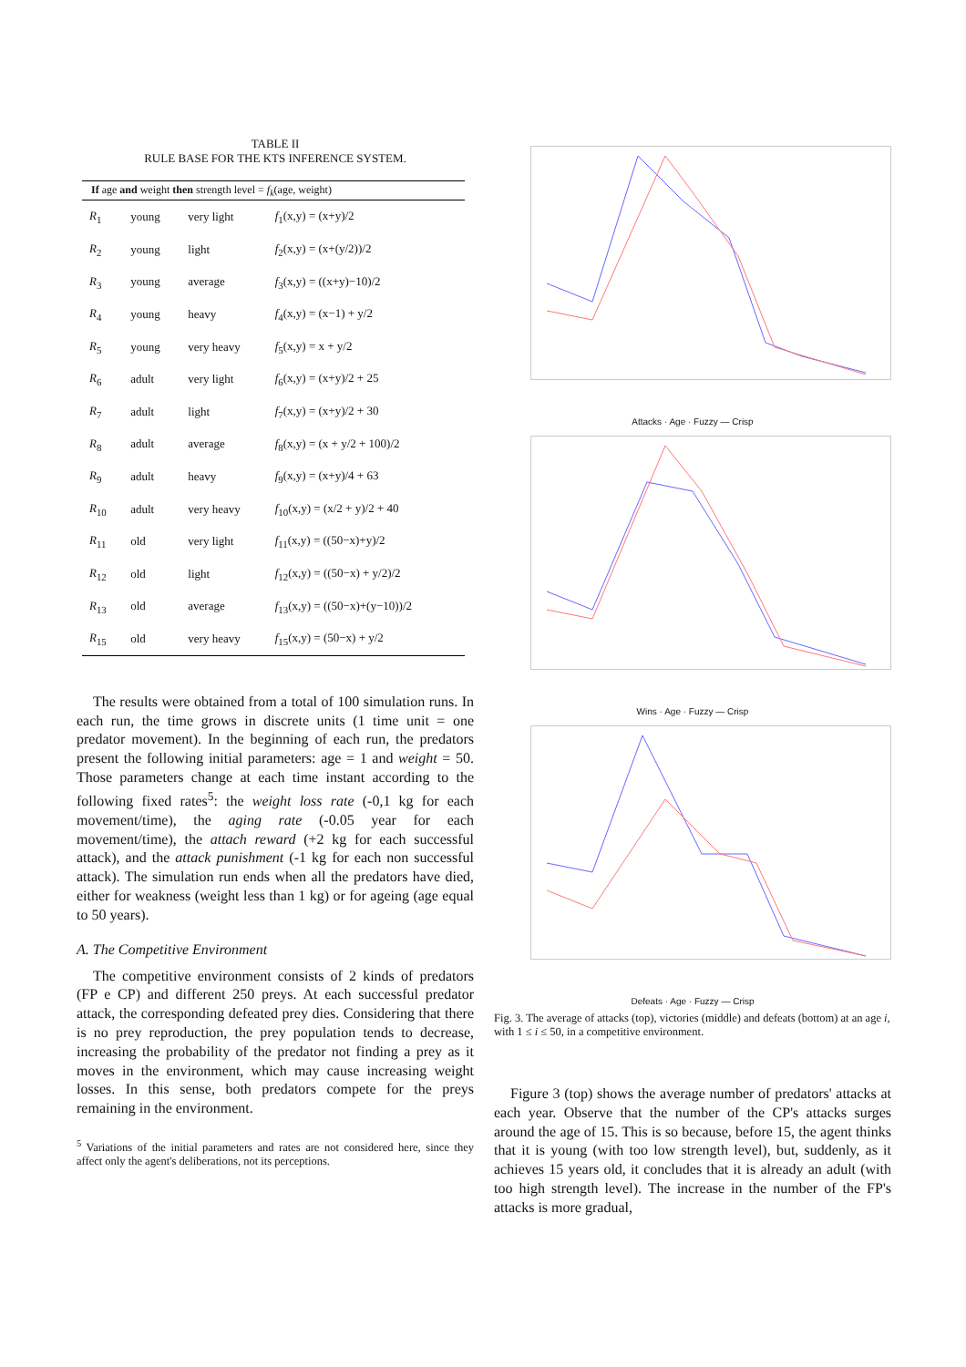TABLE II
RULE BASE FOR THE KTS INFERENCE SYSTEM.
| If age and weight then strength level = f<sub>k</sub> (age, weight) | | | |
| --- | --- | --- | --- |
| R<sub>1</sub> | young | very light | f<sub>1</sub>(x,y) = (x+y)/2 |
| R<sub>2</sub> | young | light | f<sub>2</sub>(x,y) = (x+(y/2))/2 |
| R<sub>3</sub> | young | average | f<sub>3</sub>(x,y) = ((x+y)−10)/2 |
| R<sub>4</sub> | young | heavy | f<sub>4</sub>(x,y) = (x−1) + y/2 |
| R<sub>5</sub> | young | very heavy | f<sub>5</sub>(x,y) = x + y/2 |
| R<sub>6</sub> | adult | very light | f<sub>6</sub>(x,y) = (x+y)/2 + 25 |
| R<sub>7</sub> | adult | light | f<sub>7</sub>(x,y) = (x+y)/2 + 30 |
| R<sub>8</sub> | adult | average | f<sub>8</sub>(x,y) = (x + y/2 + 100)/2 |
| R<sub>9</sub> | adult | heavy | f<sub>9</sub>(x,y) = (x+y)/4 + 63 |
| R<sub>10</sub> | adult | very heavy | f<sub>10</sub>(x,y) = (x/2 + y)/2 + 40 |
| R<sub>11</sub> | old | very light | f<sub>11</sub>(x,y) = ((50−x)+y)/2 |
| R<sub>12</sub> | old | light | f<sub>12</sub>(x,y) = ((50−x) + y/2)/2 |
| R<sub>13</sub> | old | average | f<sub>13</sub>(x,y) = ((50−x)+(y−10))/2 |
| R<sub>15</sub> | old | very heavy | f<sub>15</sub>(x,y) = (50−x) + y/2 |
The results were obtained from a total of 100 simulation runs. In each run, the time grows in discrete units (1 time unit = one predator movement). In the beginning of each run, the predators present the following initial parameters: age = 1 and weight = 50. Those parameters change at each time instant according to the following fixed rates<sup>5</sup>: the weight loss rate (-0,1 kg for each movement/time), the aging rate (-0.05 year for each movement/time), the attach reward (+2 kg for each successful attack), and the attack punishment (-1 kg for each non successful attack). The simulation run ends when all the predators have died, either for weakness (weight less than 1 kg) or for ageing (age equal to 50 years).
A. The Competitive Environment
The competitive environment consists of 2 kinds of predators (FP e CP) and different 250 preys. At each successful predator attack, the corresponding defeated prey dies. Considering that there is no prey reproduction, the prey population tends to decrease, increasing the probability of the predator not finding a prey as it moves in the environment, which may cause increasing weight losses. In this sense, both predators compete for the preys remaining in the environment.
<sup>5</sup> Variations of the initial parameters and rates are not considered here, since they affect only the agent's deliberations, not its perceptions.
Attacks · Age · Fuzzy — Crisp
Wins · Age · Fuzzy — Crisp
Defeats · Age · Fuzzy — Crisp
Fig. 3. The average of attacks (top), victories (middle) and defeats (bottom) at an age i, with 1 ≤ i ≤ 50, in a competitive environment.
Figure 3 (top) shows the average number of predators' attacks at each year. Observe that the number of the CP's attacks surges around the age of 15. This is so because, before 15, the agent thinks that it is young (with too low strength level), but, suddenly, as it achieves 15 years old, it concludes that it is already an adult (with too high strength level). The increase in the number of the FP's attacks is more gradual,